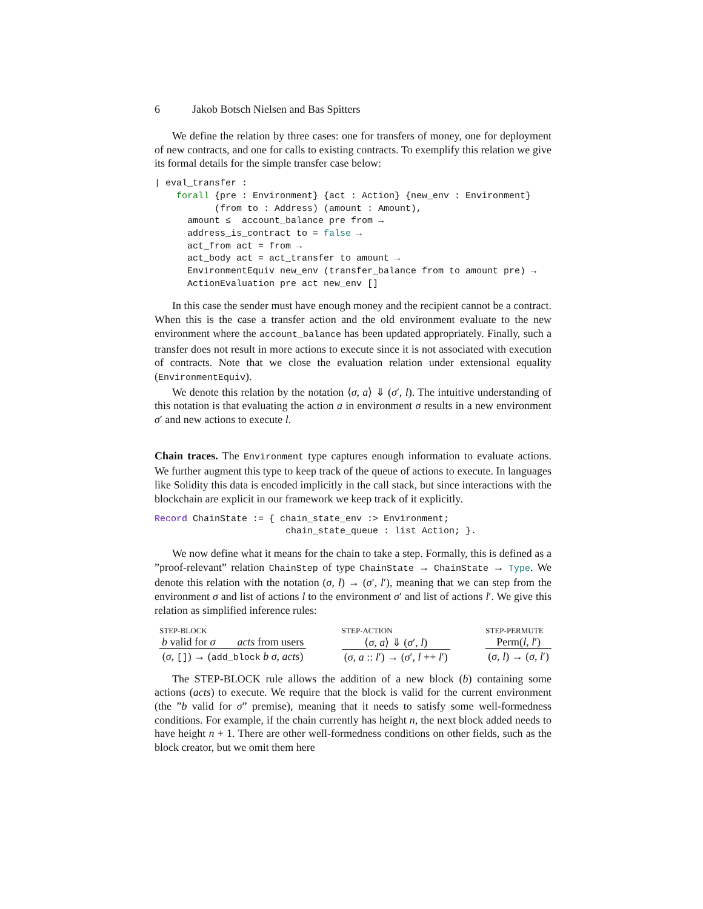6 Jakob Botsch Nielsen and Bas Spitters
We define the relation by three cases: one for transfers of money, one for deployment of new contracts, and one for calls to existing contracts. To exemplify this relation we give its formal details for the simple transfer case below:
| eval_transfer :
    forall {pre : Environment} {act : Action} {new_env : Environment}
           (from to : Address) (amount : Amount),
      amount ≤  account_balance pre from →
      address_is_contract to = false →
      act_from act = from →
      act_body act = act_transfer to amount →
      EnvironmentEquiv new_env (transfer_balance from to amount pre) →
      ActionEvaluation pre act new_env []
In this case the sender must have enough money and the recipient cannot be a contract. When this is the case a transfer action and the old environment evaluate to the new environment where the account_balance has been updated appropriately. Finally, such a transfer does not result in more actions to execute since it is not associated with execution of contracts. Note that we close the evaluation relation under extensional equality (EnvironmentEquiv).
We denote this relation by the notation ⟨σ, a⟩ ⇓ (σ′, l). The intuitive understanding of this notation is that evaluating the action a in environment σ results in a new environment σ′ and new actions to execute l.
Chain traces. The Environment type captures enough information to evaluate actions. We further augment this type to keep track of the queue of actions to execute. In languages like Solidity this data is encoded implicitly in the call stack, but since interactions with the blockchain are explicit in our framework we keep track of it explicitly.
Record ChainState := { chain_state_env :> Environment;
                        chain_state_queue : list Action; }.
We now define what it means for the chain to take a step. Formally, this is defined as a ”proof-relevant” relation ChainStep of type ChainState → ChainState → Type. We denote this relation with the notation (σ, l) → (σ′, l′), meaning that we can step from the environment σ and list of actions l to the environment σ′ and list of actions l′. We give this relation as simplified inference rules:
STEP-BLOCK
b valid for σ acts from users
(σ, []) → (add_block b σ, acts)
STEP-ACTION
⟨σ, a⟩ ⇓ (σ′, l)
(σ, a :: l′) → (σ′, l ++ l′)
STEP-PERMUTE
Perm(l, l′)
(σ, l) → (σ, l′)
The STEP-BLOCK rule allows the addition of a new block (b) containing some actions (acts) to execute. We require that the block is valid for the current environment (the ”b valid for σ” premise), meaning that it needs to satisfy some well-formedness conditions. For example, if the chain currently has height n, the next block added needs to have height n + 1. There are other well-formedness conditions on other fields, such as the block creator, but we omit them here